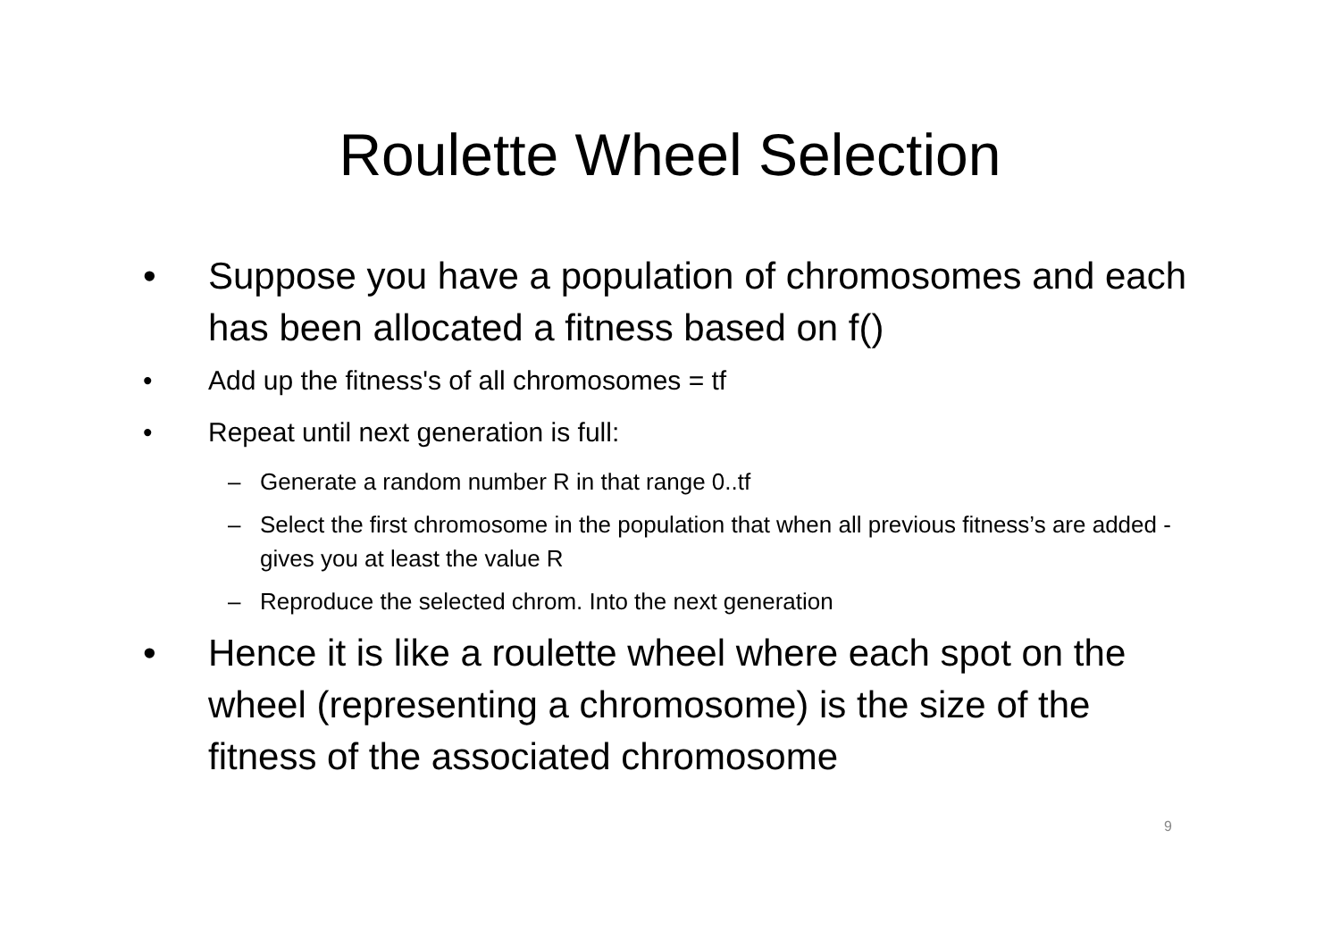Roulette Wheel Selection
• Suppose you have a population of chromosomes and each has been allocated a fitness based on f()
• Add up the fitness's of all chromosomes = tf
• Repeat until next generation is full:
– Generate a random number R in that range 0..tf
– Select the first chromosome in the population that when all previous fitness’s are added - gives you at least the value R
– Reproduce the selected chrom. Into the next generation
• Hence it is like a roulette wheel where each spot on the wheel (representing a chromosome) is the size of the fitness of the associated chromosome
9